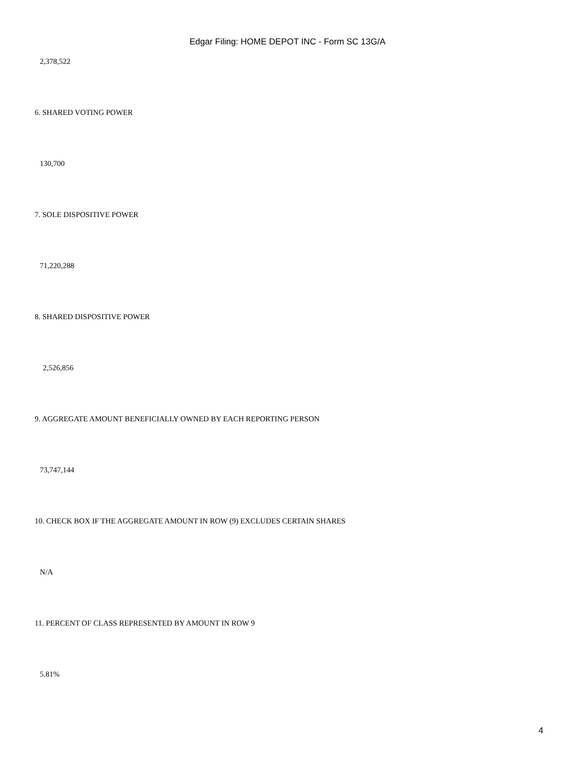Edgar Filing: HOME DEPOT INC - Form SC 13G/A
2,378,522
6. SHARED VOTING POWER
130,700
7. SOLE DISPOSITIVE POWER
71,220,288
8. SHARED DISPOSITIVE POWER
2,526,856
9. AGGREGATE AMOUNT BENEFICIALLY OWNED BY EACH REPORTING PERSON
73,747,144
10. CHECK BOX IF THE AGGREGATE AMOUNT IN ROW (9) EXCLUDES CERTAIN SHARES
N/A
11. PERCENT OF CLASS REPRESENTED BY AMOUNT IN ROW 9
5.81%
4